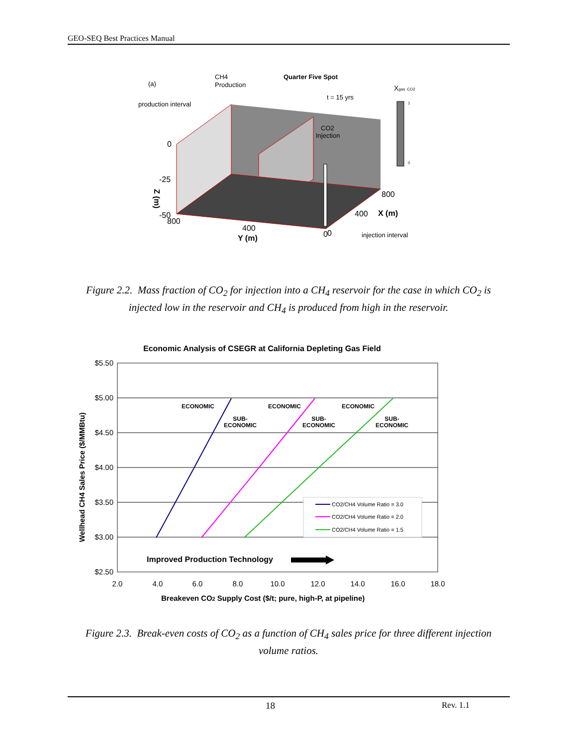GEO-SEQ Best Practices Manual
(a)
CH4
Production
Quarter Five Spot
t = 15 yrs
Xgas CO2
production interval
CO2
Injection
0
1
0
-25
-50
800
400
Y (m)
0
0
400
X (m)
800
Z (m)
injection interval
Figure 2.2. Mass fraction of CO<sub>2</sub> for injection into a CH<sub>4</sub> reservoir for the case in which CO<sub>2</sub> is injected low in the reservoir and CH<sub>4</sub> is produced from high in the reservoir.
Economic Analysis of CSEGR at California Depleting Gas Field
$5.50
$5.00
$4.50
$4.00
$3.50
$3.00
$2.50
2.0
4.0
6.0
8.0
10.0
12.0
14.0
16.0
18.0
Breakeven CO2 Supply Cost ($/t; pure, high-P, at pipeline)
Wellhead CH4 Sales Price ($/MMBtu)
ECONOMIC
SUB-
ECONOMIC
ECONOMIC
SUB-
ECONOMIC
ECONOMIC
SUB-
ECONOMIC
CO2/CH4 Volume Ratio = 3.0
CO2/CH4 Volume Ratio = 2.0
CO2/CH4 Volume Ratio = 1.5
Improved Production Technology
Figure 2.3. Break-even costs of CO<sub>2</sub> as a function of CH<sub>4</sub> sales price for three different injection volume ratios.
18 Rev. 1.1